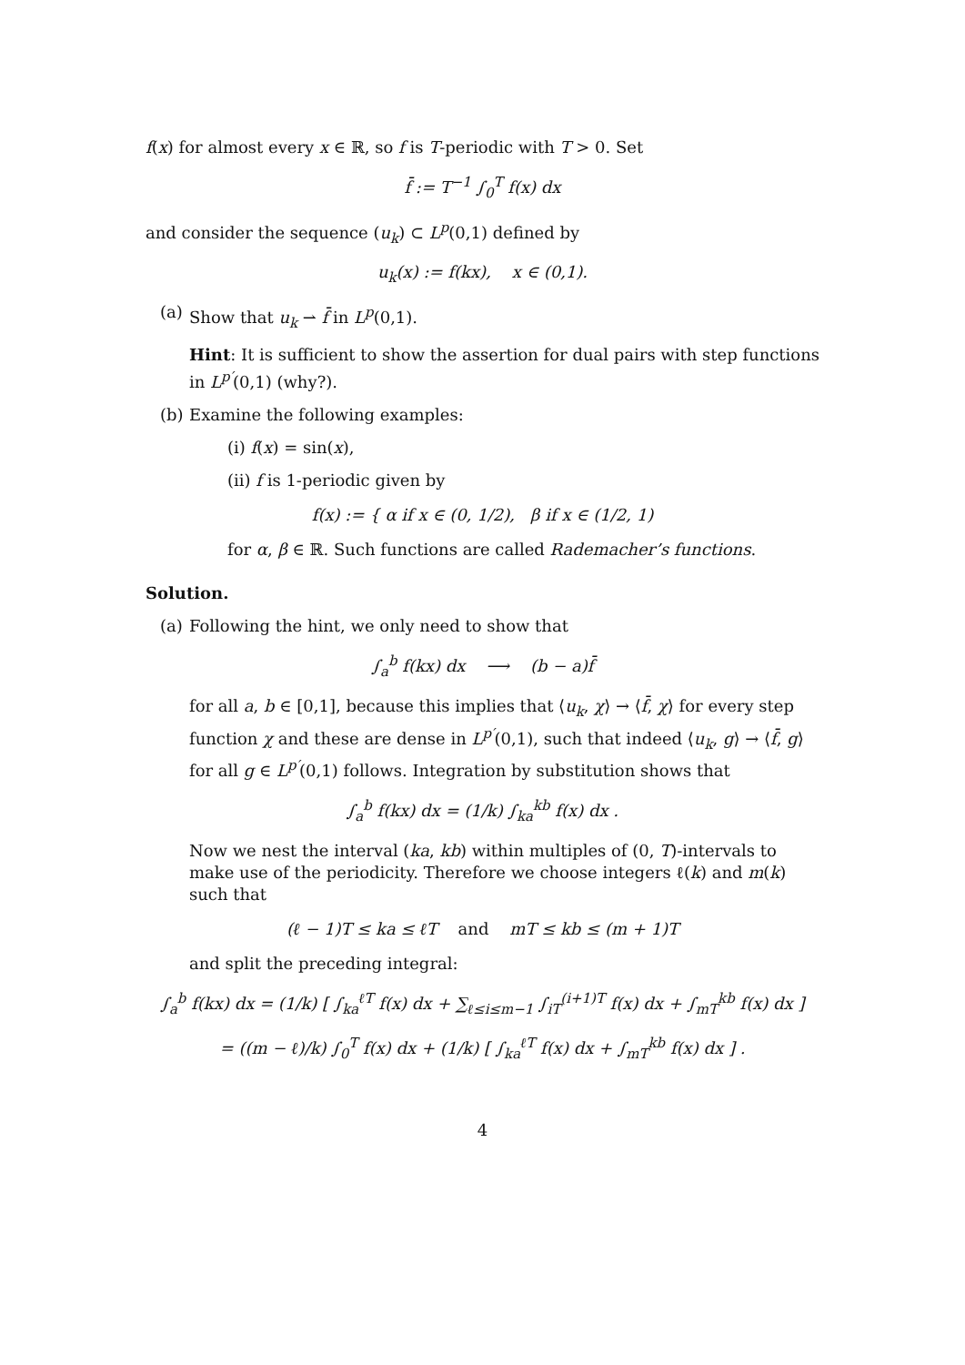f(x) for almost every x ∈ ℝ, so f is T-periodic with T > 0. Set
f̄ := T<sup>−1</sup> ∫<sub>0</sub><sup>T</sup> f(x) dx
and consider the sequence (u<sub>k</sub>) ⊂ L<sup>p</sup>(0,1) defined by
u<sub>k</sub>(x) := f(kx), x ∈ (0,1).
(a) Show that u<sub>k</sub> ⇀ f̄ in L<sup>p</sup>(0,1).
Hint: It is sufficient to show the assertion for dual pairs with step functions in L<sup>p′</sup>(0,1) (why?).
(b) Examine the following examples:
(i) f(x) = sin(x),
(ii) f is 1-periodic given by
f(x) := { α if x ∈ (0, 1/2), β if x ∈ (1/2, 1)
for α, β ∈ ℝ. Such functions are called Rademacher’s functions.
Solution.
(a) Following the hint, we only need to show that
∫<sub>a</sub><sup>b</sup> f(kx) dx ⟶ (b − a)f̄
for all a, b ∈ [0,1], because this implies that ⟨u<sub>k</sub>, χ⟩ → ⟨f̄, χ⟩ for every step function χ and these are dense in L<sup>p′</sup>(0,1), such that indeed ⟨u<sub>k</sub>, g⟩ → ⟨f̄, g⟩ for all g ∈ L<sup>p′</sup>(0,1) follows. Integration by substitution shows that
∫<sub>a</sub><sup>b</sup> f(kx) dx = (1/k) ∫<sub>ka</sub><sup>kb</sup> f(x) dx .
Now we nest the interval (ka, kb) within multiples of (0, T)-intervals to make use of the periodicity. Therefore we choose integers ℓ(k) and m(k) such that
(ℓ − 1)T ≤ ka ≤ ℓT and mT ≤ kb ≤ (m + 1)T
and split the preceding integral:
∫<sub>a</sub><sup>b</sup> f(kx) dx = (1/k) [ ∫<sub>ka</sub><sup>ℓT</sup> f(x) dx + ∑<sub>ℓ≤i≤m−1</sub> ∫<sub>iT</sub><sup>(i+1)T</sup> f(x) dx + ∫<sub>mT</sub><sup>kb</sup> f(x) dx ]
= ((m − ℓ)/k) ∫<sub>0</sub><sup>T</sup> f(x) dx + (1/k) [ ∫<sub>ka</sub><sup>ℓT</sup> f(x) dx + ∫<sub>mT</sub><sup>kb</sup> f(x) dx ] .
4